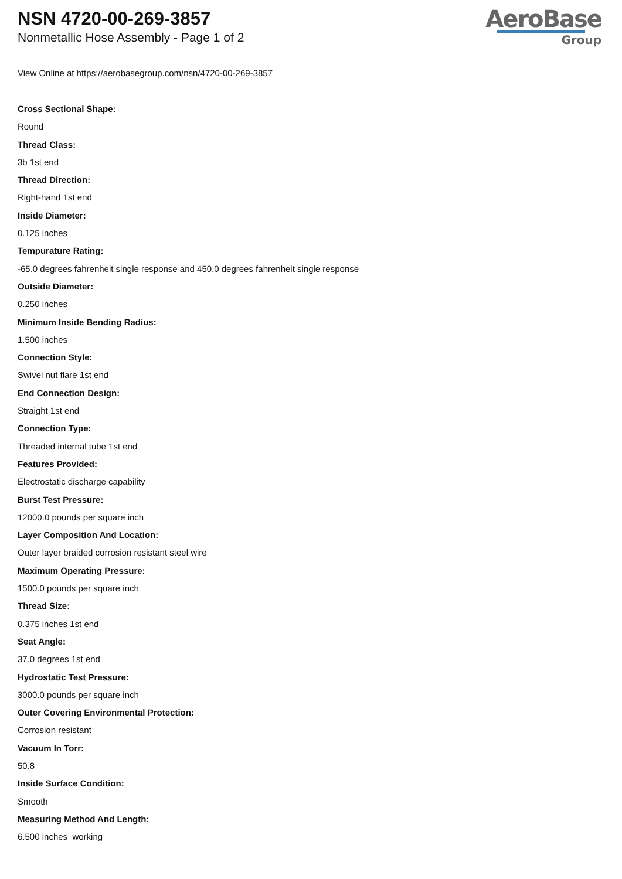NSN 4720-00-269-3857
Nonmetallic Hose Assembly - Page 1 of 2
AeroBase
Group
View Online at https://aerobasegroup.com/nsn/4720-00-269-3857
Cross Sectional Shape:
Round
Thread Class:
3b 1st end
Thread Direction:
Right-hand 1st end
Inside Diameter:
0.125 inches
Tempurature Rating:
-65.0 degrees fahrenheit single response and 450.0 degrees fahrenheit single response
Outside Diameter:
0.250 inches
Minimum Inside Bending Radius:
1.500 inches
Connection Style:
Swivel nut flare 1st end
End Connection Design:
Straight 1st end
Connection Type:
Threaded internal tube 1st end
Features Provided:
Electrostatic discharge capability
Burst Test Pressure:
12000.0 pounds per square inch
Layer Composition And Location:
Outer layer braided corrosion resistant steel wire
Maximum Operating Pressure:
1500.0 pounds per square inch
Thread Size:
0.375 inches 1st end
Seat Angle:
37.0 degrees 1st end
Hydrostatic Test Pressure:
3000.0 pounds per square inch
Outer Covering Environmental Protection:
Corrosion resistant
Vacuum In Torr:
50.8
Inside Surface Condition:
Smooth
Measuring Method And Length:
6.500 inches working